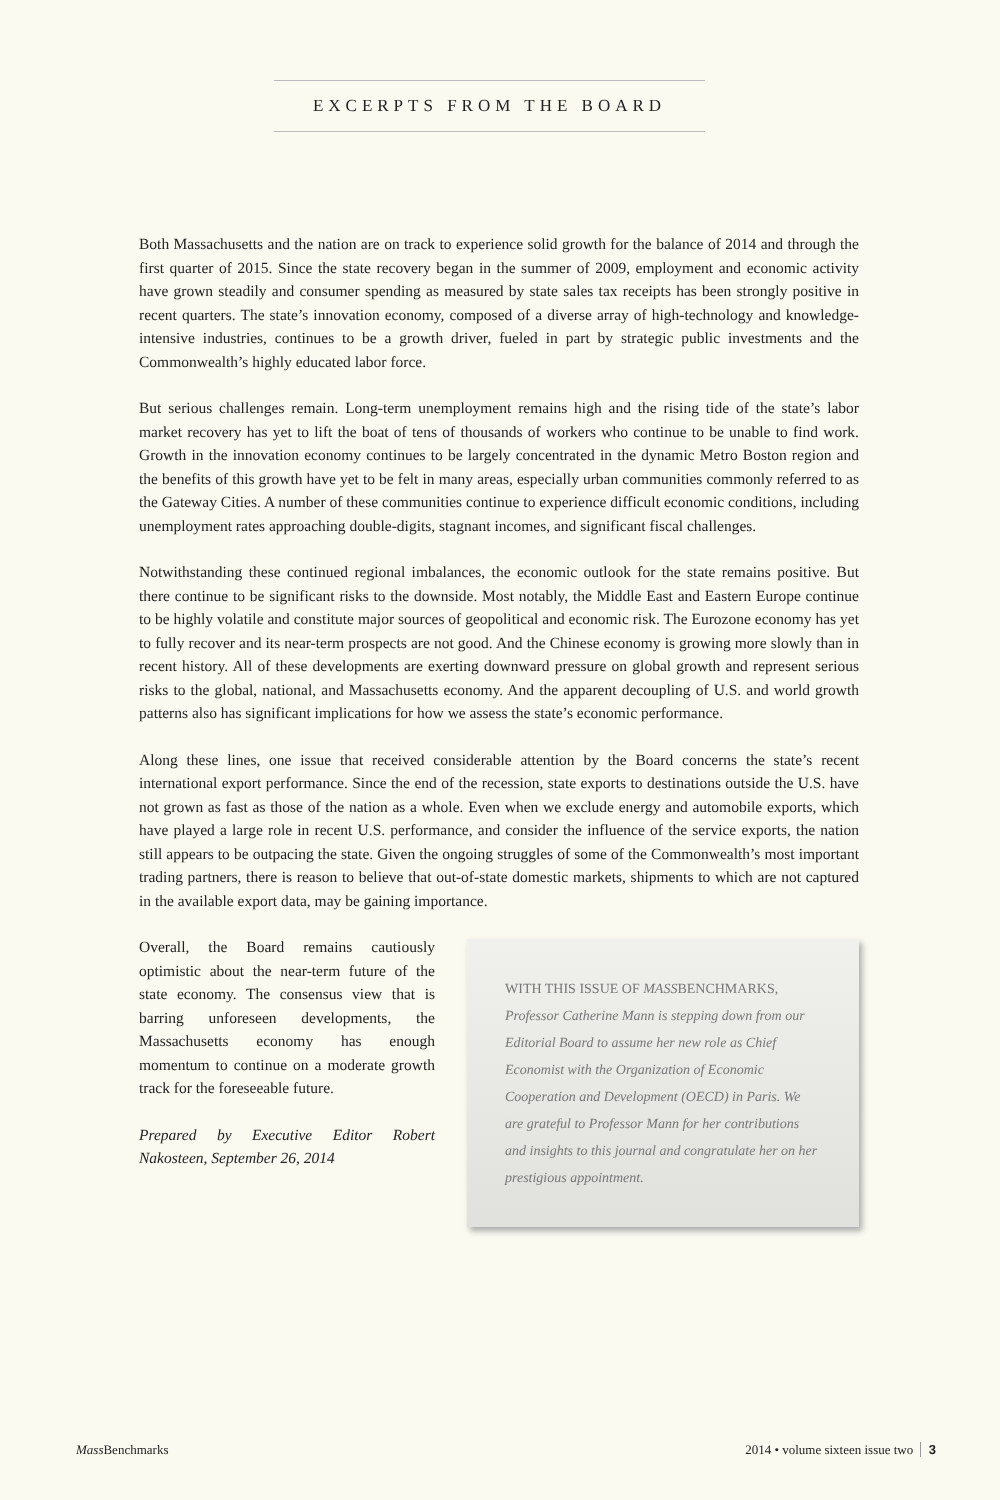EXCERPTS FROM THE BOARD
Both Massachusetts and the nation are on track to experience solid growth for the balance of 2014 and through the first quarter of 2015. Since the state recovery began in the summer of 2009, employment and economic activity have grown steadily and consumer spending as measured by state sales tax receipts has been strongly positive in recent quarters. The state’s innovation economy, composed of a diverse array of high-technology and knowledge-intensive industries, continues to be a growth driver, fueled in part by strategic public investments and the Commonwealth’s highly educated labor force.
But serious challenges remain. Long-term unemployment remains high and the rising tide of the state’s labor market recovery has yet to lift the boat of tens of thousands of workers who continue to be unable to find work. Growth in the innovation economy continues to be largely concentrated in the dynamic Metro Boston region and the benefits of this growth have yet to be felt in many areas, especially urban communities commonly referred to as the Gateway Cities. A number of these communities continue to experience difficult economic conditions, including unemployment rates approaching double-digits, stagnant incomes, and significant fiscal challenges.
Notwithstanding these continued regional imbalances, the economic outlook for the state remains positive. But there continue to be significant risks to the downside. Most notably, the Middle East and Eastern Europe continue to be highly volatile and constitute major sources of geopolitical and economic risk. The Eurozone economy has yet to fully recover and its near-term prospects are not good. And the Chinese economy is growing more slowly than in recent history. All of these developments are exerting downward pressure on global growth and represent serious risks to the global, national, and Massachusetts economy. And the apparent decoupling of U.S. and world growth patterns also has significant implications for how we assess the state’s economic performance.
Along these lines, one issue that received considerable attention by the Board concerns the state’s recent international export performance. Since the end of the recession, state exports to destinations outside the U.S. have not grown as fast as those of the nation as a whole. Even when we exclude energy and automobile exports, which have played a large role in recent U.S. performance, and consider the influence of the service exports, the nation still appears to be outpacing the state. Given the ongoing struggles of some of the Commonwealth’s most important trading partners, there is reason to believe that out-of-state domestic markets, shipments to which are not captured in the available export data, may be gaining importance.
Overall, the Board remains cautiously optimistic about the near-term future of the state economy. The consensus view that is barring unforeseen developments, the Massachusetts economy has enough momentum to continue on a moderate growth track for the foreseeable future.
Prepared by Executive Editor Robert Nakosteen, September 26, 2014
WITH THIS ISSUE OF MASSBENCHMARKS,
Professor Catherine Mann is stepping down from our Editorial Board to assume her new role as Chief Economist with the Organization of Economic Cooperation and Development (OECD) in Paris. We are grateful to Professor Mann for her contributions and insights to this journal and congratulate her on her prestigious appointment.
Mass Benchmarks 2014 • volume sixteen issue two 3